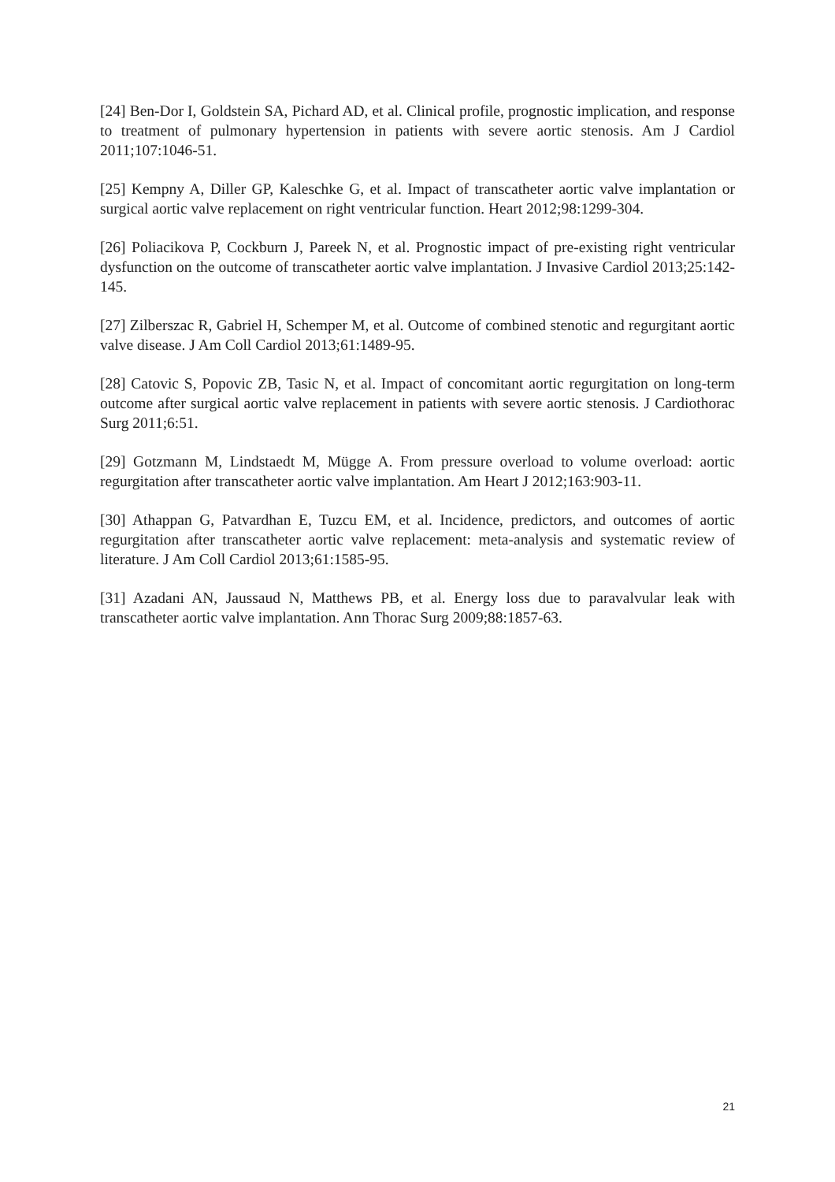[24] Ben-Dor I, Goldstein SA, Pichard AD, et al. Clinical profile, prognostic implication, and response to treatment of pulmonary hypertension in patients with severe aortic stenosis. Am J Cardiol 2011;107:1046-51.
[25] Kempny A, Diller GP, Kaleschke G, et al. Impact of transcatheter aortic valve implantation or surgical aortic valve replacement on right ventricular function. Heart 2012;98:1299-304.
[26] Poliacikova P, Cockburn J, Pareek N, et al. Prognostic impact of pre-existing right ventricular dysfunction on the outcome of transcatheter aortic valve implantation. J Invasive Cardiol 2013;25:142-145.
[27] Zilberszac R, Gabriel H, Schemper M, et al. Outcome of combined stenotic and regurgitant aortic valve disease. J Am Coll Cardiol 2013;61:1489-95.
[28] Catovic S, Popovic ZB, Tasic N, et al. Impact of concomitant aortic regurgitation on long-term outcome after surgical aortic valve replacement in patients with severe aortic stenosis. J Cardiothorac Surg 2011;6:51.
[29] Gotzmann M, Lindstaedt M, Mügge A. From pressure overload to volume overload: aortic regurgitation after transcatheter aortic valve implantation. Am Heart J 2012;163:903-11.
[30] Athappan G, Patvardhan E, Tuzcu EM, et al. Incidence, predictors, and outcomes of aortic regurgitation after transcatheter aortic valve replacement: meta-analysis and systematic review of literature. J Am Coll Cardiol 2013;61:1585-95.
[31] Azadani AN, Jaussaud N, Matthews PB, et al. Energy loss due to paravalvular leak with transcatheter aortic valve implantation. Ann Thorac Surg 2009;88:1857-63.
21